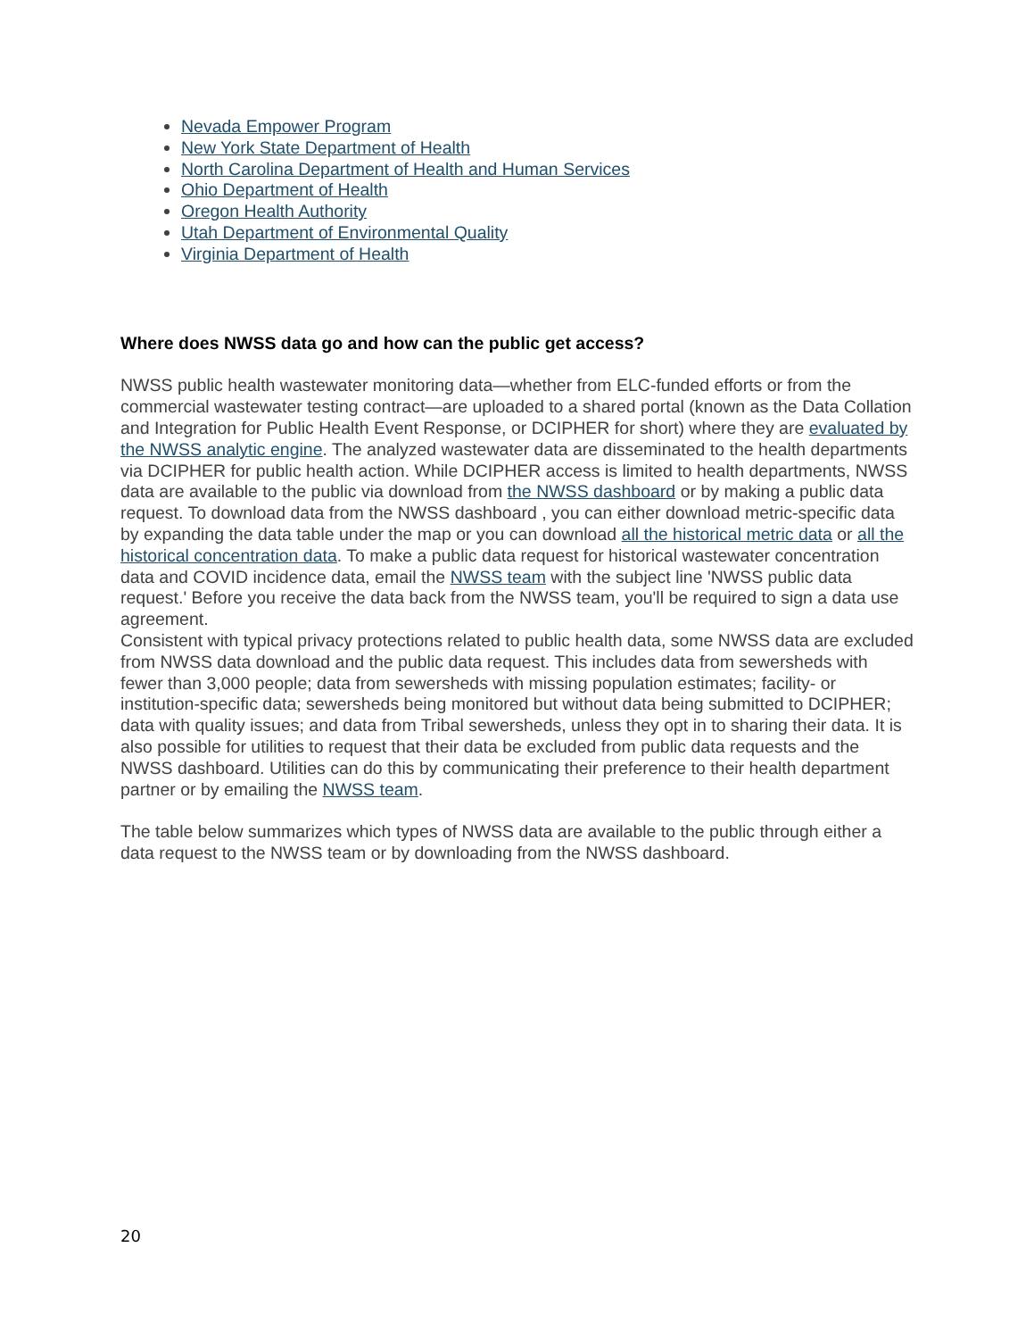Nevada Empower Program
New York State Department of Health
North Carolina Department of Health and Human Services
Ohio Department of Health
Oregon Health Authority
Utah Department of Environmental Quality
Virginia Department of Health
Where does NWSS data go and how can the public get access?
NWSS public health wastewater monitoring data—whether from ELC-funded efforts or from the commercial wastewater testing contract—are uploaded to a shared portal (known as the Data Collation and Integration for Public Health Event Response, or DCIPHER for short) where they are evaluated by the NWSS analytic engine. The analyzed wastewater data are disseminated to the health departments via DCIPHER for public health action. While DCIPHER access is limited to health departments, NWSS data are available to the public via download from the NWSS dashboard or by making a public data request. To download data from the NWSS dashboard , you can either download metric-specific data by expanding the data table under the map or you can download all the historical metric data or all the historical concentration data. To make a public data request for historical wastewater concentration data and COVID incidence data, email the NWSS team with the subject line 'NWSS public data request.' Before you receive the data back from the NWSS team, you'll be required to sign a data use agreement.
Consistent with typical privacy protections related to public health data, some NWSS data are excluded from NWSS data download and the public data request. This includes data from sewersheds with fewer than 3,000 people; data from sewersheds with missing population estimates; facility- or institution-specific data; sewersheds being monitored but without data being submitted to DCIPHER; data with quality issues; and data from Tribal sewersheds, unless they opt in to sharing their data. It is also possible for utilities to request that their data be excluded from public data requests and the NWSS dashboard. Utilities can do this by communicating their preference to their health department partner or by emailing the NWSS team.
The table below summarizes which types of NWSS data are available to the public through either a data request to the NWSS team or by downloading from the NWSS dashboard.
20